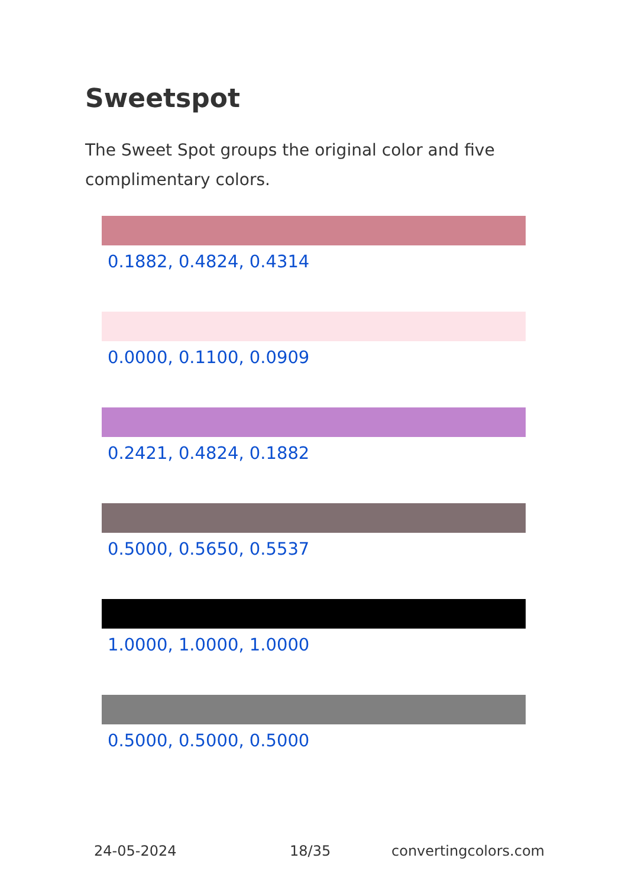Sweetspot
The Sweet Spot groups the original color and five complimentary colors.
0.1882, 0.4824, 0.4314
0.0000, 0.1100, 0.0909
0.2421, 0.4824, 0.1882
0.5000, 0.5650, 0.5537
1.0000, 1.0000, 1.0000
0.5000, 0.5000, 0.5000
24-05-2024 18/35 convertingcolors.com